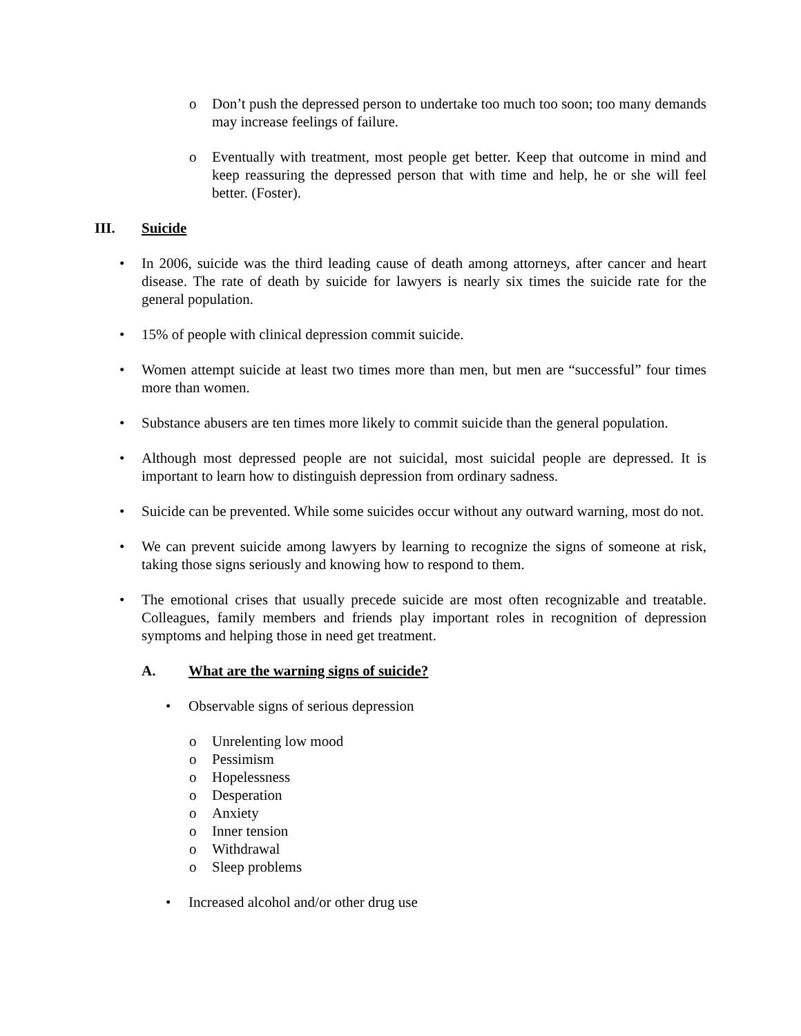o Don’t push the depressed person to undertake too much too soon; too many demands may increase feelings of failure.
o Eventually with treatment, most people get better. Keep that outcome in mind and keep reassuring the depressed person that with time and help, he or she will feel better. (Foster).
III. Suicide
• In 2006, suicide was the third leading cause of death among attorneys, after cancer and heart disease. The rate of death by suicide for lawyers is nearly six times the suicide rate for the general population.
• 15% of people with clinical depression commit suicide.
• Women attempt suicide at least two times more than men, but men are “successful” four times more than women.
• Substance abusers are ten times more likely to commit suicide than the general population.
• Although most depressed people are not suicidal, most suicidal people are depressed. It is important to learn how to distinguish depression from ordinary sadness.
• Suicide can be prevented. While some suicides occur without any outward warning, most do not.
• We can prevent suicide among lawyers by learning to recognize the signs of someone at risk, taking those signs seriously and knowing how to respond to them.
• The emotional crises that usually precede suicide are most often recognizable and treatable. Colleagues, family members and friends play important roles in recognition of depression symptoms and helping those in need get treatment.
A. What are the warning signs of suicide?
• Observable signs of serious depression
o Unrelenting low mood
o Pessimism
o Hopelessness
o Desperation
o Anxiety
o Inner tension
o Withdrawal
o Sleep problems
• Increased alcohol and/or other drug use